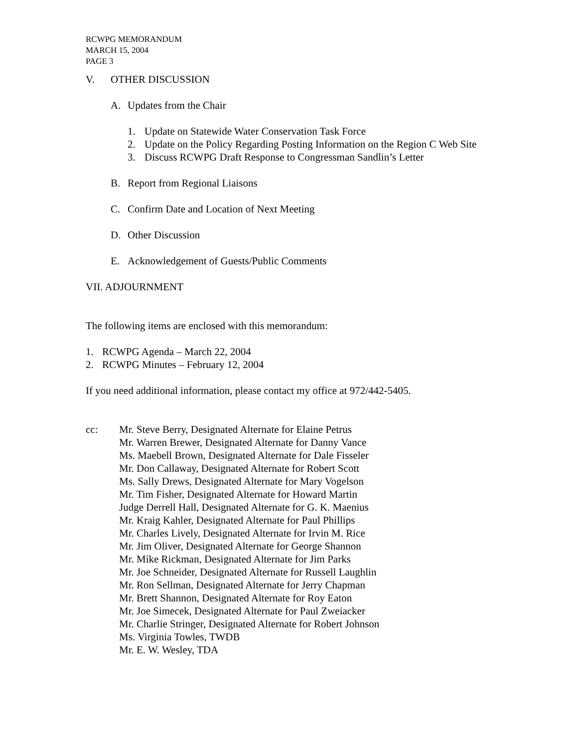RCWPG MEMORANDUM
MARCH 15, 2004
PAGE 3
V. OTHER DISCUSSION
A. Updates from the Chair
1. Update on Statewide Water Conservation Task Force
2. Update on the Policy Regarding Posting Information on the Region C Web Site
3. Discuss RCWPG Draft Response to Congressman Sandlin’s Letter
B. Report from Regional Liaisons
C. Confirm Date and Location of Next Meeting
D. Other Discussion
E. Acknowledgement of Guests/Public Comments
VII. ADJOURNMENT
The following items are enclosed with this memorandum:
1. RCWPG Agenda – March 22, 2004
2. RCWPG Minutes – February 12, 2004
If you need additional information, please contact my office at 972/442-5405.
cc: Mr. Steve Berry, Designated Alternate for Elaine Petrus
Mr. Warren Brewer, Designated Alternate for Danny Vance
Ms. Maebell Brown, Designated Alternate for Dale Fisseler
Mr. Don Callaway, Designated Alternate for Robert Scott
Ms. Sally Drews, Designated Alternate for Mary Vogelson
Mr. Tim Fisher, Designated Alternate for Howard Martin
Judge Derrell Hall, Designated Alternate for G. K. Maenius
Mr. Kraig Kahler, Designated Alternate for Paul Phillips
Mr. Charles Lively, Designated Alternate for Irvin M. Rice
Mr. Jim Oliver, Designated Alternate for George Shannon
Mr. Mike Rickman, Designated Alternate for Jim Parks
Mr. Joe Schneider, Designated Alternate for Russell Laughlin
Mr. Ron Sellman, Designated Alternate for Jerry Chapman
Mr. Brett Shannon, Designated Alternate for Roy Eaton
Mr. Joe Simecek, Designated Alternate for Paul Zweiacker
Mr. Charlie Stringer, Designated Alternate for Robert Johnson
Ms. Virginia Towles, TWDB
Mr. E. W. Wesley, TDA